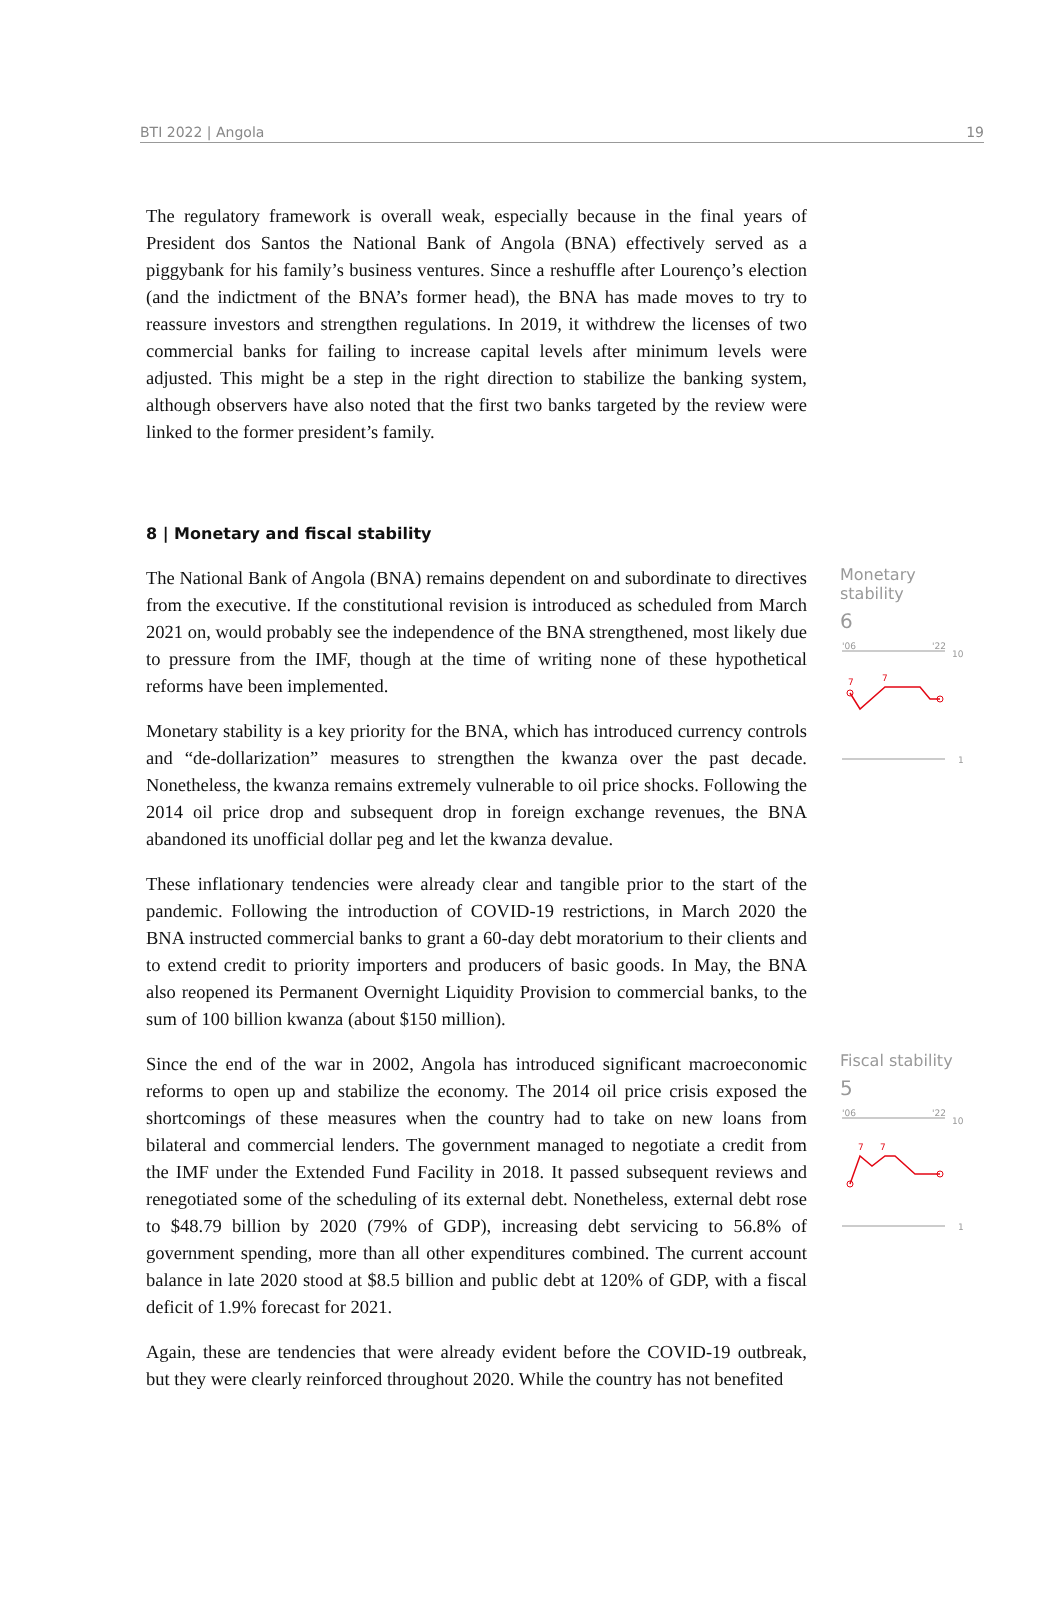BTI 2022 | Angola 19
The regulatory framework is overall weak, especially because in the final years of President dos Santos the National Bank of Angola (BNA) effectively served as a piggybank for his family’s business ventures. Since a reshuffle after Lourenço’s election (and the indictment of the BNA’s former head), the BNA has made moves to try to reassure investors and strengthen regulations. In 2019, it withdrew the licenses of two commercial banks for failing to increase capital levels after minimum levels were adjusted. This might be a step in the right direction to stabilize the banking system, although observers have also noted that the first two banks targeted by the review were linked to the former president’s family.
8 | Monetary and fiscal stability
The National Bank of Angola (BNA) remains dependent on and subordinate to directives from the executive. If the constitutional revision is introduced as scheduled from March 2021 on, would probably see the independence of the BNA strengthened, most likely due to pressure from the IMF, though at the time of writing none of these hypothetical reforms have been implemented.
Monetary stability is a key priority for the BNA, which has introduced currency controls and “de-dollarization” measures to strengthen the kwanza over the past decade. Nonetheless, the kwanza remains extremely vulnerable to oil price shocks. Following the 2014 oil price drop and subsequent drop in foreign exchange revenues, the BNA abandoned its unofficial dollar peg and let the kwanza devalue.
These inflationary tendencies were already clear and tangible prior to the start of the pandemic. Following the introduction of COVID-19 restrictions, in March 2020 the BNA instructed commercial banks to grant a 60-day debt moratorium to their clients and to extend credit to priority importers and producers of basic goods. In May, the BNA also reopened its Permanent Overnight Liquidity Provision to commercial banks, to the sum of 100 billion kwanza (about $150 million).
Monetary stability
6
'06
'22
10
7
7
1
Since the end of the war in 2002, Angola has introduced significant macroeconomic reforms to open up and stabilize the economy. The 2014 oil price crisis exposed the shortcomings of these measures when the country had to take on new loans from bilateral and commercial lenders. The government managed to negotiate a credit from the IMF under the Extended Fund Facility in 2018. It passed subsequent reviews and renegotiated some of the scheduling of its external debt. Nonetheless, external debt rose to $48.79 billion by 2020 (79% of GDP), increasing debt servicing to 56.8% of government spending, more than all other expenditures combined. The current account balance in late 2020 stood at $8.5 billion and public debt at 120% of GDP, with a fiscal deficit of 1.9% forecast for 2021.
Again, these are tendencies that were already evident before the COVID-19 outbreak, but they were clearly reinforced throughout 2020. While the country has not benefited
Fiscal stability
5
'06
'22
10
7
7
1